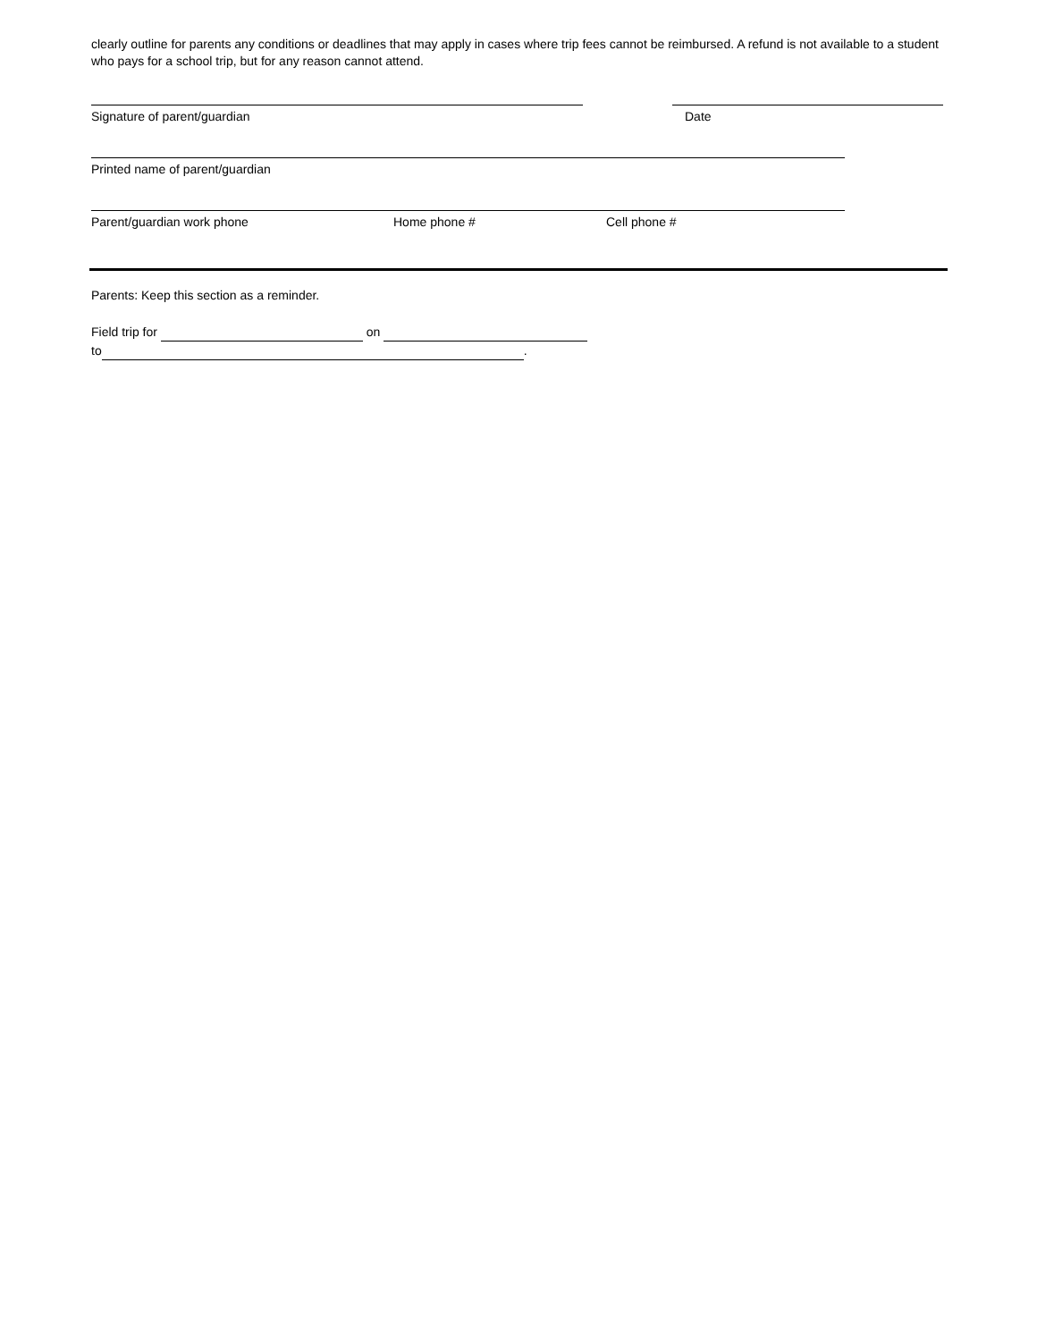clearly outline for parents any conditions or deadlines that may apply in cases where trip fees cannot be reimbursed. A refund is not available to a student who pays for a school trip, but for any reason cannot attend.
Signature of parent/guardian Date
Printed name of parent/guardian
Parent/guardian work phone Home phone # Cell phone #
Parents: Keep this section as a reminder.
Field trip for on
to .